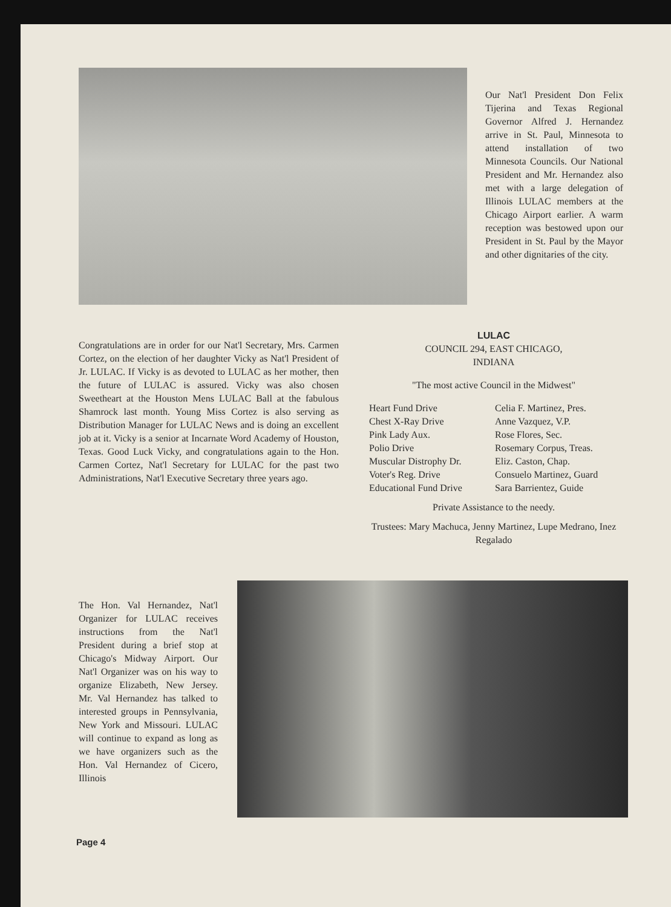Our Nat'l President Don Felix Tijerina and Texas Regional Governor Alfred J. Hernandez arrive in St. Paul, Minnesota to attend installation of two Minnesota Councils. Our National President and Mr. Hernandez also met with a large delegation of Illinois LULAC members at the Chicago Airport earlier. A warm reception was bestowed upon our President in St. Paul by the Mayor and other dignitaries of the city.
Congratulations are in order for our Nat'l Secretary, Mrs. Carmen Cortez, on the election of her daughter Vicky as Nat'l President of Jr. LULAC. If Vicky is as devoted to LULAC as her mother, then the future of LULAC is assured. Vicky was also chosen Sweetheart at the Houston Mens LULAC Ball at the fabulous Shamrock last month. Young Miss Cortez is also serving as Distribution Manager for LULAC News and is doing an excellent job at it. Vicky is a senior at Incarnate Word Academy of Houston, Texas. Good Luck Vicky, and congratulations again to the Hon. Carmen Cortez, Nat'l Secretary for LULAC for the past two Administrations, Nat'l Executive Secretary three years ago.
LULAC
COUNCIL 294, EAST CHICAGO,
INDIANA
"The most active Council in the Midwest"
Heart Fund Drive
Chest X-Ray Drive
Pink Lady Aux.
Polio Drive
Muscular Distrophy Dr.
Voter's Reg. Drive
Educational Fund Drive
Celia F. Martinez, Pres.
Anne Vazquez, V.P.
Rose Flores, Sec.
Rosemary Corpus, Treas.
Eliz. Caston, Chap.
Consuelo Martinez, Guard
Sara Barrientez, Guide
Private Assistance to the needy.
Trustees: Mary Machuca, Jenny Martinez, Lupe Medrano, Inez Regalado
The Hon. Val Hernandez, Nat'l Organizer for LULAC receives instructions from the Nat'l President during a brief stop at Chicago's Midway Airport. Our Nat'l Organizer was on his way to organize Elizabeth, New Jersey. Mr. Val Hernandez has talked to interested groups in Pennsylvania, New York and Missouri. LULAC will continue to expand as long as we have organizers such as the Hon. Val Hernandez of Cicero, Illinois
Page 4